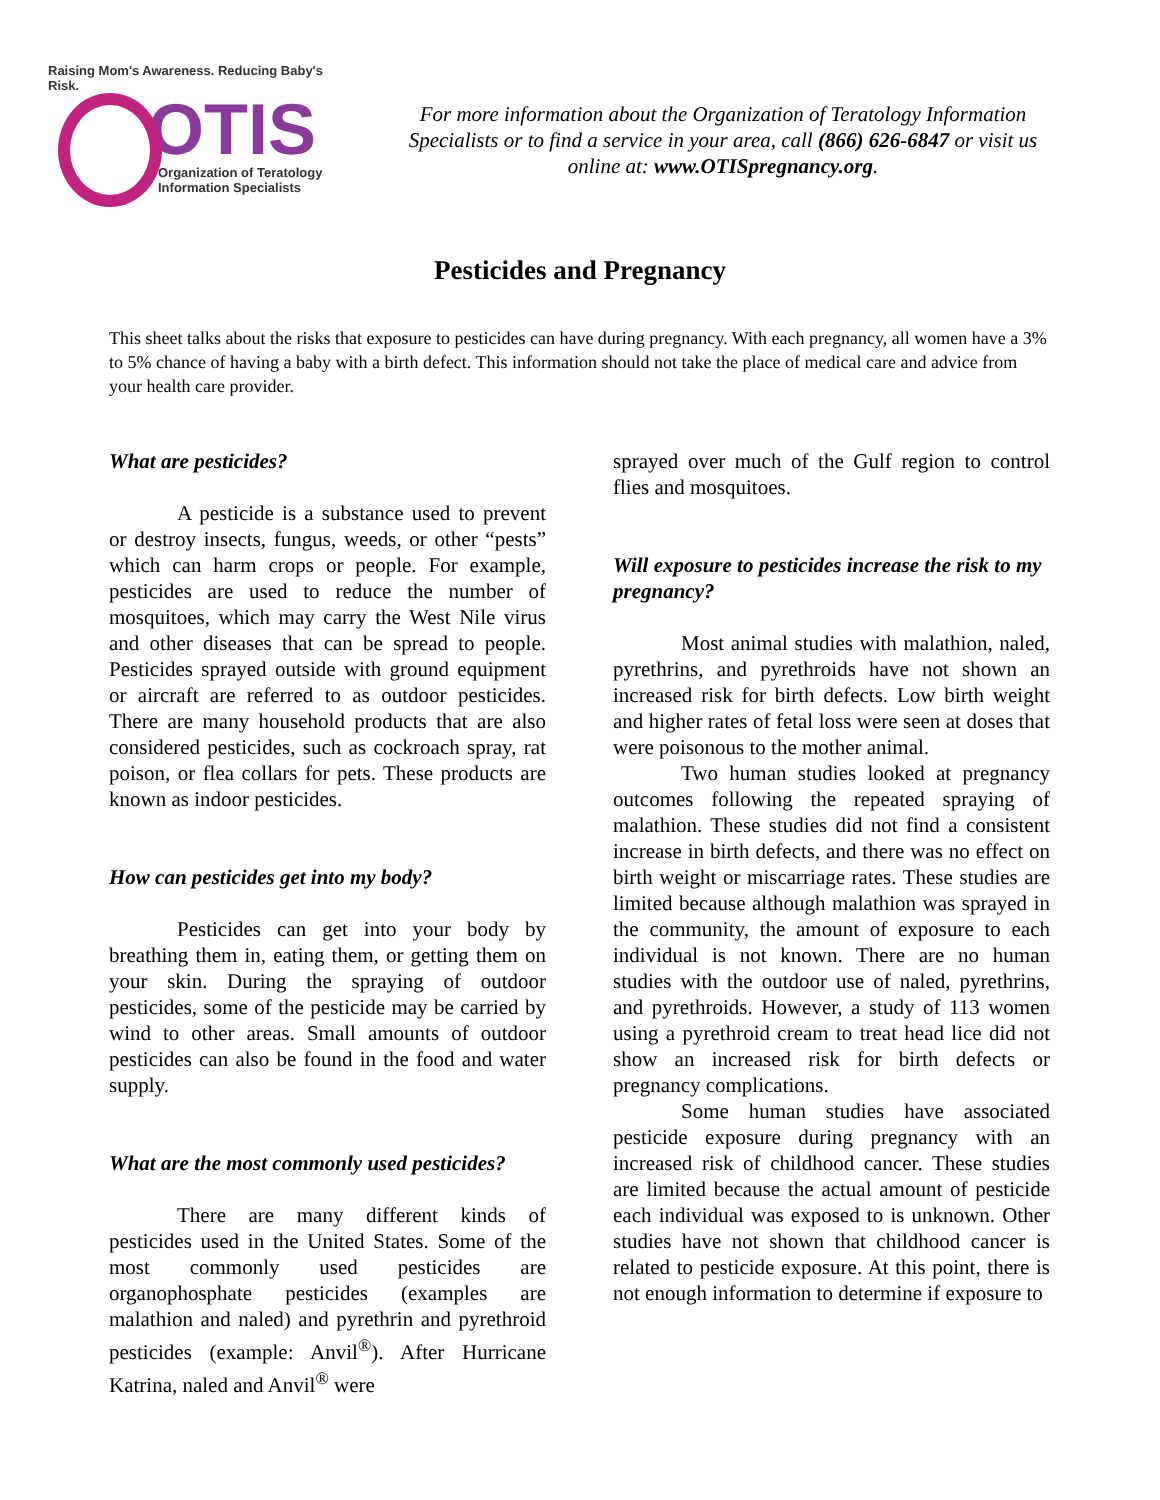Raising Mom's Awareness. Reducing Baby's Risk.
OTIS
Organization of Teratology
Information Specialists
For more information about the Organization of Teratology Information Specialists or to find a service in your area, call (866) 626-6847 or visit us online at: www.OTISpregnancy.org.
Pesticides and Pregnancy
This sheet talks about the risks that exposure to pesticides can have during pregnancy. With each pregnancy, all women have a 3% to 5% chance of having a baby with a birth defect. This information should not take the place of medical care and advice from your health care provider.
What are pesticides?
A pesticide is a substance used to prevent or destroy insects, fungus, weeds, or other “pests” which can harm crops or people. For example, pesticides are used to reduce the number of mosquitoes, which may carry the West Nile virus and other diseases that can be spread to people. Pesticides sprayed outside with ground equipment or aircraft are referred to as outdoor pesticides. There are many household products that are also considered pesticides, such as cockroach spray, rat poison, or flea collars for pets. These products are known as indoor pesticides.
How can pesticides get into my body?
Pesticides can get into your body by breathing them in, eating them, or getting them on your skin. During the spraying of outdoor pesticides, some of the pesticide may be carried by wind to other areas. Small amounts of outdoor pesticides can also be found in the food and water supply.
What are the most commonly used pesticides?
There are many different kinds of pesticides used in the United States. Some of the most commonly used pesticides are organophosphate pesticides (examples are malathion and naled) and pyrethrin and pyrethroid pesticides (example: Anvil<sup>®</sup>). After Hurricane Katrina, naled and Anvil<sup>®</sup> were
sprayed over much of the Gulf region to control flies and mosquitoes.
Will exposure to pesticides increase the risk to my pregnancy?
Most animal studies with malathion, naled, pyrethrins, and pyrethroids have not shown an increased risk for birth defects. Low birth weight and higher rates of fetal loss were seen at doses that were poisonous to the mother animal.
Two human studies looked at pregnancy outcomes following the repeated spraying of malathion. These studies did not find a consistent increase in birth defects, and there was no effect on birth weight or miscarriage rates. These studies are limited because although malathion was sprayed in the community, the amount of exposure to each individual is not known. There are no human studies with the outdoor use of naled, pyrethrins, and pyrethroids. However, a study of 113 women using a pyrethroid cream to treat head lice did not show an increased risk for birth defects or pregnancy complications.
Some human studies have associated pesticide exposure during pregnancy with an increased risk of childhood cancer. These studies are limited because the actual amount of pesticide each individual was exposed to is unknown. Other studies have not shown that childhood cancer is related to pesticide exposure. At this point, there is not enough information to determine if exposure to